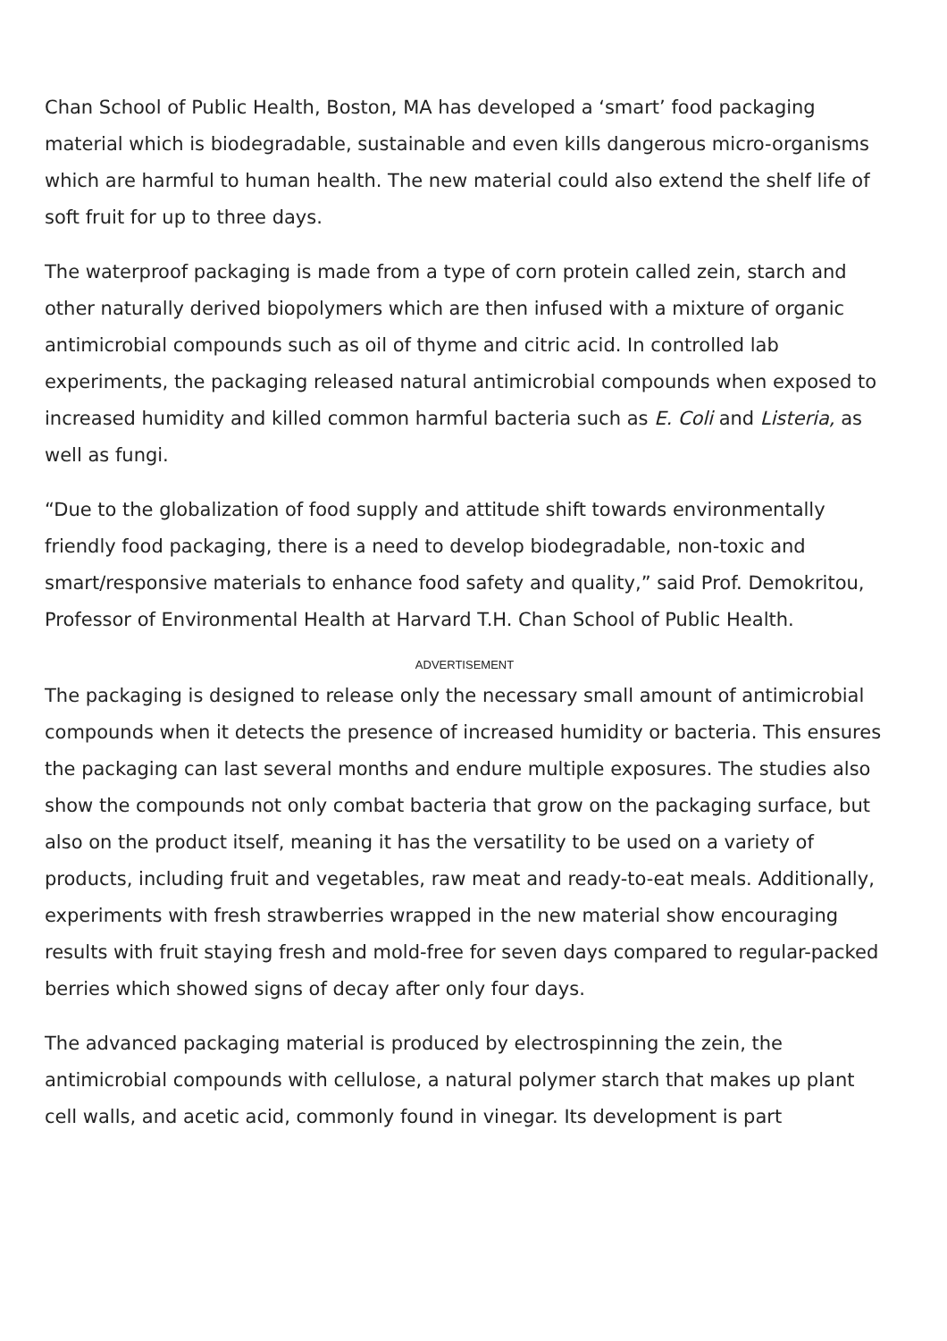Chan School of Public Health, Boston, MA has developed a ‘smart’ food packaging material which is biodegradable, sustainable and even kills dangerous micro-organisms which are harmful to human health. The new material could also extend the shelf life of soft fruit for up to three days.
The waterproof packaging is made from a type of corn protein called zein, starch and other naturally derived biopolymers which are then infused with a mixture of organic antimicrobial compounds such as oil of thyme and citric acid. In controlled lab experiments, the packaging released natural antimicrobial compounds when exposed to increased humidity and killed common harmful bacteria such as E. Coli and Listeria, as well as fungi.
“Due to the globalization of food supply and attitude shift towards environmentally friendly food packaging, there is a need to develop biodegradable, non-toxic and smart/responsive materials to enhance food safety and quality,” said Prof. Demokritou, Professor of Environmental Health at Harvard T.H. Chan School of Public Health.
ADVERTISEMENT
The packaging is designed to release only the necessary small amount of antimicrobial compounds when it detects the presence of increased humidity or bacteria. This ensures the packaging can last several months and endure multiple exposures. The studies also show the compounds not only combat bacteria that grow on the packaging surface, but also on the product itself, meaning it has the versatility to be used on a variety of products, including fruit and vegetables, raw meat and ready-to-eat meals. Additionally, experiments with fresh strawberries wrapped in the new material show encouraging results with fruit staying fresh and mold-free for seven days compared to regular-packed berries which showed signs of decay after only four days.
The advanced packaging material is produced by electrospinning the zein, the antimicrobial compounds with cellulose, a natural polymer starch that makes up plant cell walls, and acetic acid, commonly found in vinegar. Its development is part